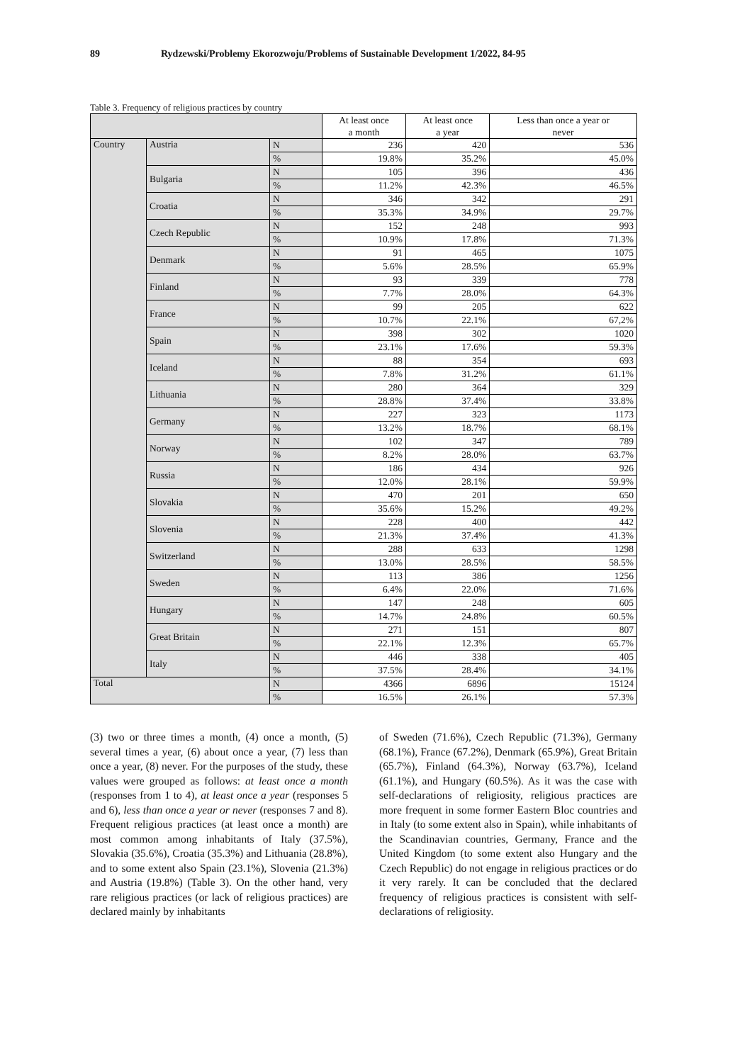89 Rydzewski/Problemy Ekorozwoju/Problems of Sustainable Development 1/2022, 84-95
Table 3. Frequency of religious practices by country
| | | | At least once a month | At least once a year | Less than once a year or never |
| --- | --- | --- | --- | --- | --- |
| Country | Austria | N | 236 | 420 | 536 |
| | | % | 19.8% | 35.2% | 45.0% |
| | Bulgaria | N | 105 | 396 | 436 |
| | | % | 11.2% | 42.3% | 46.5% |
| | Croatia | N | 346 | 342 | 291 |
| | | % | 35.3% | 34.9% | 29.7% |
| | Czech Republic | N | 152 | 248 | 993 |
| | | % | 10.9% | 17.8% | 71.3% |
| | Denmark | N | 91 | 465 | 1075 |
| | | % | 5.6% | 28.5% | 65.9% |
| | Finland | N | 93 | 339 | 778 |
| | | % | 7.7% | 28.0% | 64.3% |
| | France | N | 99 | 205 | 622 |
| | | % | 10.7% | 22.1% | 67,2% |
| | Spain | N | 398 | 302 | 1020 |
| | | % | 23.1% | 17.6% | 59.3% |
| | Iceland | N | 88 | 354 | 693 |
| | | % | 7.8% | 31.2% | 61.1% |
| | Lithuania | N | 280 | 364 | 329 |
| | | % | 28.8% | 37.4% | 33.8% |
| | Germany | N | 227 | 323 | 1173 |
| | | % | 13.2% | 18.7% | 68.1% |
| | Norway | N | 102 | 347 | 789 |
| | | % | 8.2% | 28.0% | 63.7% |
| | Russia | N | 186 | 434 | 926 |
| | | % | 12.0% | 28.1% | 59.9% |
| | Slovakia | N | 470 | 201 | 650 |
| | | % | 35.6% | 15.2% | 49.2% |
| | Slovenia | N | 228 | 400 | 442 |
| | | % | 21.3% | 37.4% | 41.3% |
| | Switzerland | N | 288 | 633 | 1298 |
| | | % | 13.0% | 28.5% | 58.5% |
| | Sweden | N | 113 | 386 | 1256 |
| | | % | 6.4% | 22.0% | 71.6% |
| | Hungary | N | 147 | 248 | 605 |
| | | % | 14.7% | 24.8% | 60.5% |
| | Great Britain | N | 271 | 151 | 807 |
| | | % | 22.1% | 12.3% | 65.7% |
| | Italy | N | 446 | 338 | 405 |
| | | % | 37.5% | 28.4% | 34.1% |
| Total | | N | 4366 | 6896 | 15124 |
| | | % | 16.5% | 26.1% | 57.3% |
(3) two or three times a month, (4) once a month, (5) several times a year, (6) about once a year, (7) less than once a year, (8) never. For the purposes of the study, these values were grouped as follows: at least once a month (responses from 1 to 4), at least once a year (responses 5 and 6), less than once a year or never (responses 7 and 8). Frequent religious practices (at least once a month) are most common among inhabitants of Italy (37.5%), Slovakia (35.6%), Croatia (35.3%) and Lithuania (28.8%), and to some extent also Spain (23.1%), Slovenia (21.3%) and Austria (19.8%) (Table 3). On the other hand, very rare religious practices (or lack of religious practices) are declared mainly by inhabitants
of Sweden (71.6%), Czech Republic (71.3%), Germany (68.1%), France (67.2%), Denmark (65.9%), Great Britain (65.7%), Finland (64.3%), Norway (63.7%), Iceland (61.1%), and Hungary (60.5%). As it was the case with self-declarations of religiosity, religious practices are more frequent in some former Eastern Bloc countries and in Italy (to some extent also in Spain), while inhabitants of the Scandinavian countries, Germany, France and the United Kingdom (to some extent also Hungary and the Czech Republic) do not engage in religious practices or do it very rarely. It can be concluded that the declared frequency of religious practices is consistent with self-declarations of religiosity.